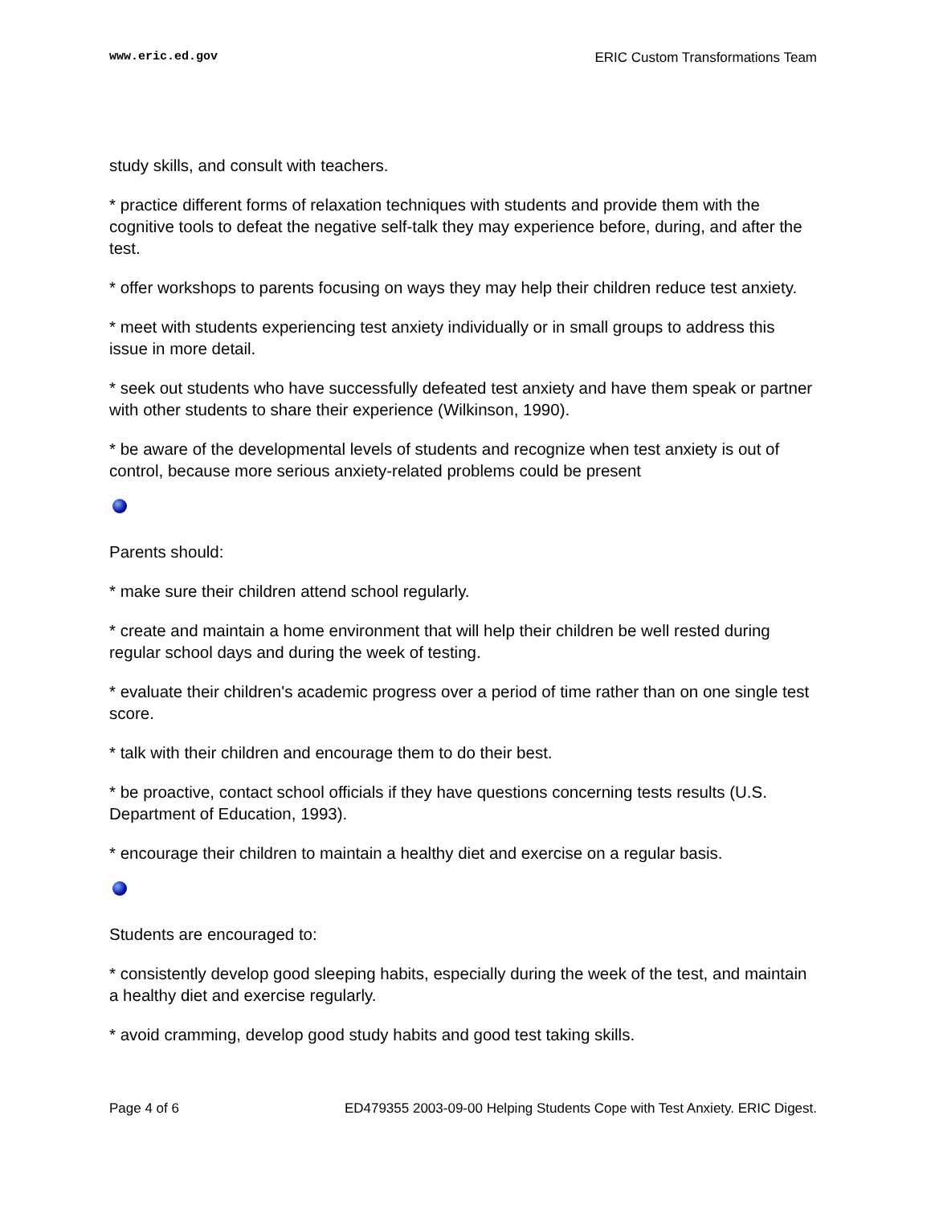www.eric.ed.gov ERIC Custom Transformations Team
study skills, and consult with teachers.
* practice different forms of relaxation techniques with students and provide them with the cognitive tools to defeat the negative self-talk they may experience before, during, and after the test.
* offer workshops to parents focusing on ways they may help their children reduce test anxiety.
* meet with students experiencing test anxiety individually or in small groups to address this issue in more detail.
* seek out students who have successfully defeated test anxiety and have them speak or partner with other students to share their experience (Wilkinson, 1990).
* be aware of the developmental levels of students and recognize when test anxiety is out of control, because more serious anxiety-related problems could be present
Parents should:
* make sure their children attend school regularly.
* create and maintain a home environment that will help their children be well rested during regular school days and during the week of testing.
* evaluate their children's academic progress over a period of time rather than on one single test score.
* talk with their children and encourage them to do their best.
* be proactive, contact school officials if they have questions concerning tests results (U.S. Department of Education, 1993).
* encourage their children to maintain a healthy diet and exercise on a regular basis.
Students are encouraged to:
* consistently develop good sleeping habits, especially during the week of the test, and maintain a healthy diet and exercise regularly.
* avoid cramming, develop good study habits and good test taking skills.
Page 4 of 6 ED479355 2003-09-00 Helping Students Cope with Test Anxiety. ERIC Digest.